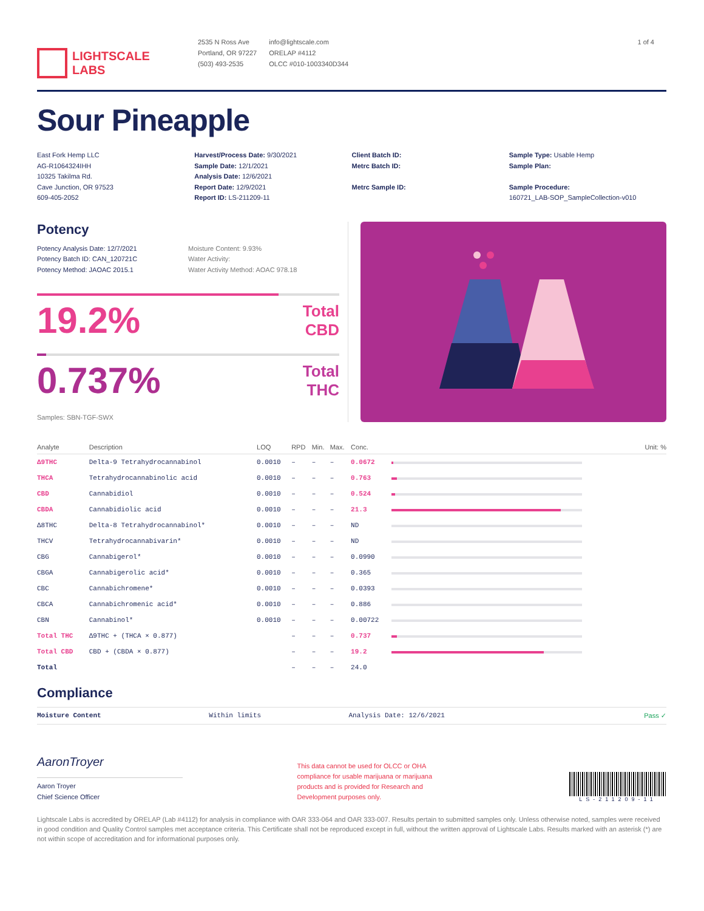LIGHTSCALE
LABS
2535 N Ross Ave
Portland, OR 97227
(503) 493-2535
info@lightscale.com
ORELAP #4112
OLCC #010-1003340D344
1 of 4
Sour Pineapple
East Fork Hemp LLC
AG-R1064324IHH
10325 Takilma Rd.
Cave Junction, OR 97523
609-405-2052
Harvest/Process Date: 9/30/2021
Sample Date: 12/1/2021
Analysis Date: 12/6/2021
Report Date: 12/9/2021
Report ID: LS-211209-11
Client Batch ID:
Metrc Batch ID:
Metrc Sample ID:
Sample Type: Usable Hemp
Sample Plan:
Sample Procedure:
160721_LAB-SOP_SampleCollection-v010
Potency
Potency Analysis Date: 12/7/2021
Potency Batch ID: CAN_120721C
Potency Method: JAOAC 2015.1
Moisture Content: 9.93%
Water Activity:
Water Activity Method: AOAC 978.18
19.2% Total
CBD
0.737% Total
THC
Samples: SBN-TGF-SWX
| Analyte | Description | LOQ | RPD | Min. | Max. | Conc. | Unit: % |
| --- | --- | --- | --- | --- | --- | --- | --- |
| Δ9THC | Delta-9 Tetrahydrocannabinol | 0.0010 | – | – | – | 0.0672 | |
| THCA | Tetrahydrocannabinolic acid | 0.0010 | – | – | – | 0.763 | |
| CBD | Cannabidiol | 0.0010 | – | – | – | 0.524 | |
| CBDA | Cannabidiolic acid | 0.0010 | – | – | – | 21.3 | |
| Δ8THC | Delta-8 Tetrahydrocannabinol* | 0.0010 | – | – | – | ND | |
| THCV | Tetrahydrocannabivarin* | 0.0010 | – | – | – | ND | |
| CBG | Cannabigerol* | 0.0010 | – | – | – | 0.0990 | |
| CBGA | Cannabigerolic acid* | 0.0010 | – | – | – | 0.365 | |
| CBC | Cannabichromene* | 0.0010 | – | – | – | 0.0393 | |
| CBCA | Cannabichromenic acid* | 0.0010 | – | – | – | 0.886 | |
| CBN | Cannabinol* | 0.0010 | – | – | – | 0.00722 | |
| Total THC | Δ9THC + (THCA × 0.877) | | – | – | – | 0.737 | |
| Total CBD | CBD + (CBDA × 0.877) | | – | – | – | 19.2 | |
| Total | | | – | – | – | 24.0 | |
Compliance
| Moisture Content | Within limits | Analysis Date: 12/6/2021 | Pass ✓ |
AaronTroyer
Aaron Troyer
Chief Science Officer
This data cannot be used for OLCC or OHA compliance for usable marijuana or marijuana products and is provided for Research and Development purposes only.
LS-211209-11
Lightscale Labs is accredited by ORELAP (Lab #4112) for analysis in compliance with OAR 333-064 and OAR 333-007. Results pertain to submitted samples only. Unless otherwise noted, samples were received in good condition and Quality Control samples met acceptance criteria. This Certificate shall not be reproduced except in full, without the written approval of Lightscale Labs. Results marked with an asterisk (*) are not within scope of accreditation and for informational purposes only.